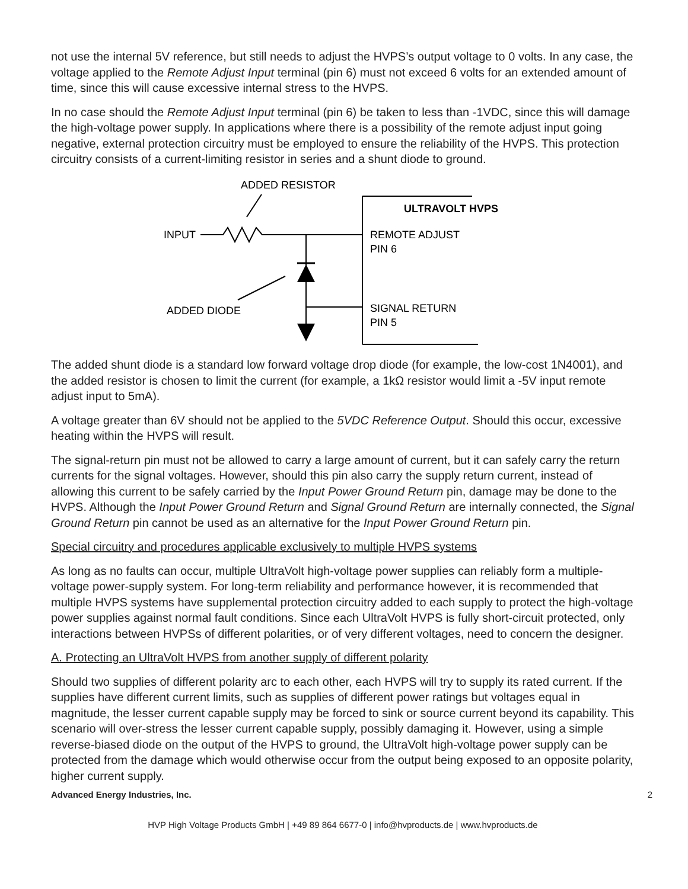not use the internal 5V reference, but still needs to adjust the HVPS’s output voltage to 0 volts. In any case, the voltage applied to the Remote Adjust Input terminal (pin 6) must not exceed 6 volts for an extended amount of time, since this will cause excessive internal stress to the HVPS.
In no case should the Remote Adjust Input terminal (pin 6) be taken to less than -1VDC, since this will damage the high-voltage power supply. In applications where there is a possibility of the remote adjust input going negative, external protection circuitry must be employed to ensure the reliability of the HVPS. This protection circuitry consists of a current-limiting resistor in series and a shunt diode to ground.
ADDED RESISTOR
ULTRAVOLT HVPS
INPUT
REMOTE ADJUST
PIN 6
ADDED DIODE
SIGNAL RETURN
PIN 5
The added shunt diode is a standard low forward voltage drop diode (for example, the low-cost 1N4001), and the added resistor is chosen to limit the current (for example, a 1kΩ resistor would limit a -5V input remote adjust input to 5mA).
A voltage greater than 6V should not be applied to the 5VDC Reference Output. Should this occur, excessive heating within the HVPS will result.
The signal-return pin must not be allowed to carry a large amount of current, but it can safely carry the return currents for the signal voltages. However, should this pin also carry the supply return current, instead of allowing this current to be safely carried by the Input Power Ground Return pin, damage may be done to the HVPS. Although the Input Power Ground Return and Signal Ground Return are internally connected, the Signal Ground Return pin cannot be used as an alternative for the Input Power Ground Return pin.
Special circuitry and procedures applicable exclusively to multiple HVPS systems
As long as no faults can occur, multiple UltraVolt high-voltage power supplies can reliably form a multiple-voltage power-supply system. For long-term reliability and performance however, it is recommended that multiple HVPS systems have supplemental protection circuitry added to each supply to protect the high-voltage power supplies against normal fault conditions. Since each UltraVolt HVPS is fully short-circuit protected, only interactions between HVPSs of different polarities, or of very different voltages, need to concern the designer.
A. Protecting an UltraVolt HVPS from another supply of different polarity
Should two supplies of different polarity arc to each other, each HVPS will try to supply its rated current. If the supplies have different current limits, such as supplies of different power ratings but voltages equal in magnitude, the lesser current capable supply may be forced to sink or source current beyond its capability. This scenario will over-stress the lesser current capable supply, possibly damaging it. However, using a simple reverse-biased diode on the output of the HVPS to ground, the UltraVolt high-voltage power supply can be protected from the damage which would otherwise occur from the output being exposed to an opposite polarity, higher current supply.
Advanced Energy Industries, Inc. 2
HVP High Voltage Products GmbH | +49 89 864 6677-0 | info@hvproducts.de | www.hvproducts.de